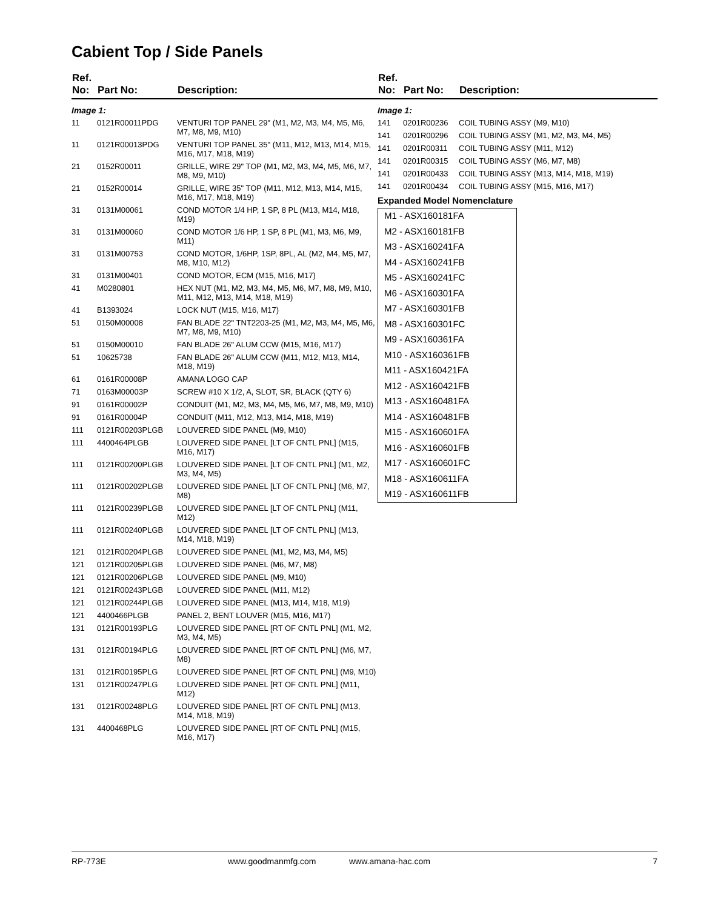Cabient Top / Side Panels
| Ref. No: | Part No: | Description: |
| --- | --- | --- |
| Image 1: | | |
| 11 | 0121R00011PDG | VENTURI TOP PANEL 29" (M1, M2, M3, M4, M5, M6, M7, M8, M9, M10) |
| 11 | 0121R00013PDG | VENTURI TOP PANEL 35" (M11, M12, M13, M14, M15, M16, M17, M18, M19) |
| 21 | 0152R00011 | GRILLE, WIRE 29" TOP (M1, M2, M3, M4, M5, M6, M7, M8, M9, M10) |
| 21 | 0152R00014 | GRILLE, WIRE 35" TOP (M11, M12, M13, M14, M15, M16, M17, M18, M19) |
| 31 | 0131M00061 | COND MOTOR 1/4 HP, 1 SP, 8 PL (M13, M14, M18, M19) |
| 31 | 0131M00060 | COND MOTOR 1/6 HP, 1 SP, 8 PL (M1, M3, M6, M9, M11) |
| 31 | 0131M00753 | COND MOTOR, 1/6HP, 1SP, 8PL, AL (M2, M4, M5, M7, M8, M10, M12) |
| 31 | 0131M00401 | COND MOTOR, ECM (M15, M16, M17) |
| 41 | M0280801 | HEX NUT (M1, M2, M3, M4, M5, M6, M7, M8, M9, M10, M11, M12, M13, M14, M18, M19) |
| 41 | B1393024 | LOCK NUT (M15, M16, M17) |
| 51 | 0150M00008 | FAN BLADE 22" TNT2203-25 (M1, M2, M3, M4, M5, M6, M7, M8, M9, M10) |
| 51 | 0150M00010 | FAN BLADE 26" ALUM CCW (M15, M16, M17) |
| 51 | 10625738 | FAN BLADE 26" ALUM CCW (M11, M12, M13, M14, M18, M19) |
| 61 | 0161R00008P | AMANA LOGO CAP |
| 71 | 0163M00003P | SCREW #10 X 1/2, A, SLOT, SR, BLACK (QTY 6) |
| 91 | 0161R00002P | CONDUIT (M1, M2, M3, M4, M5, M6, M7, M8, M9, M10) |
| 91 | 0161R00004P | CONDUIT (M11, M12, M13, M14, M18, M19) |
| 111 | 0121R00203PLGB | LOUVERED SIDE PANEL (M9, M10) |
| 111 | 4400464PLGB | LOUVERED SIDE PANEL [LT OF CNTL PNL] (M15, M16, M17) |
| 111 | 0121R00200PLGB | LOUVERED SIDE PANEL [LT OF CNTL PNL] (M1, M2, M3, M4, M5) |
| 111 | 0121R00202PLGB | LOUVERED SIDE PANEL [LT OF CNTL PNL] (M6, M7, M8) |
| 111 | 0121R00239PLGB | LOUVERED SIDE PANEL [LT OF CNTL PNL] (M11, M12) |
| 111 | 0121R00240PLGB | LOUVERED SIDE PANEL [LT OF CNTL PNL] (M13, M14, M18, M19) |
| 121 | 0121R00204PLGB | LOUVERED SIDE PANEL (M1, M2, M3, M4, M5) |
| 121 | 0121R00205PLGB | LOUVERED SIDE PANEL (M6, M7, M8) |
| 121 | 0121R00206PLGB | LOUVERED SIDE PANEL (M9, M10) |
| 121 | 0121R00243PLGB | LOUVERED SIDE PANEL (M11, M12) |
| 121 | 0121R00244PLGB | LOUVERED SIDE PANEL (M13, M14, M18, M19) |
| 121 | 4400466PLGB | PANEL 2, BENT LOUVER (M15, M16, M17) |
| 131 | 0121R00193PLG | LOUVERED SIDE PANEL [RT OF CNTL PNL] (M1, M2, M3, M4, M5) |
| 131 | 0121R00194PLG | LOUVERED SIDE PANEL [RT OF CNTL PNL] (M6, M7, M8) |
| 131 | 0121R00195PLG | LOUVERED SIDE PANEL [RT OF CNTL PNL] (M9, M10) |
| 131 | 0121R00247PLG | LOUVERED SIDE PANEL [RT OF CNTL PNL] (M11, M12) |
| 131 | 0121R00248PLG | LOUVERED SIDE PANEL [RT OF CNTL PNL] (M13, M14, M18, M19) |
| 131 | 4400468PLG | LOUVERED SIDE PANEL [RT OF CNTL PNL] (M15, M16, M17) |
| Ref. No: | Part No: | Description: |
| --- | --- | --- |
| Image 1: | | |
| 141 | 0201R00236 | COIL TUBING ASSY (M9, M10) |
| 141 | 0201R00296 | COIL TUBING ASSY (M1, M2, M3, M4, M5) |
| 141 | 0201R00311 | COIL TUBING ASSY (M11, M12) |
| 141 | 0201R00315 | COIL TUBING ASSY (M6, M7, M8) |
| 141 | 0201R00433 | COIL TUBING ASSY (M13, M14, M18, M19) |
| 141 | 0201R00434 | COIL TUBING ASSY (M15, M16, M17) |
Expanded Model Nomenclature
M1 - ASX160181FA
M2 - ASX160181FB
M3 - ASX160241FA
M4 - ASX160241FB
M5 - ASX160241FC
M6 - ASX160301FA
M7 - ASX160301FB
M8 - ASX160301FC
M9 - ASX160361FA
M10 - ASX160361FB
M11 - ASX160421FA
M12 - ASX160421FB
M13 - ASX160481FA
M14 - ASX160481FB
M15 - ASX160601FA
M16 - ASX160601FB
M17 - ASX160601FC
M18 - ASX160611FA
M19 - ASX160611FB
RP-773E www.goodmanmfg.com www.amana-hac.com 7